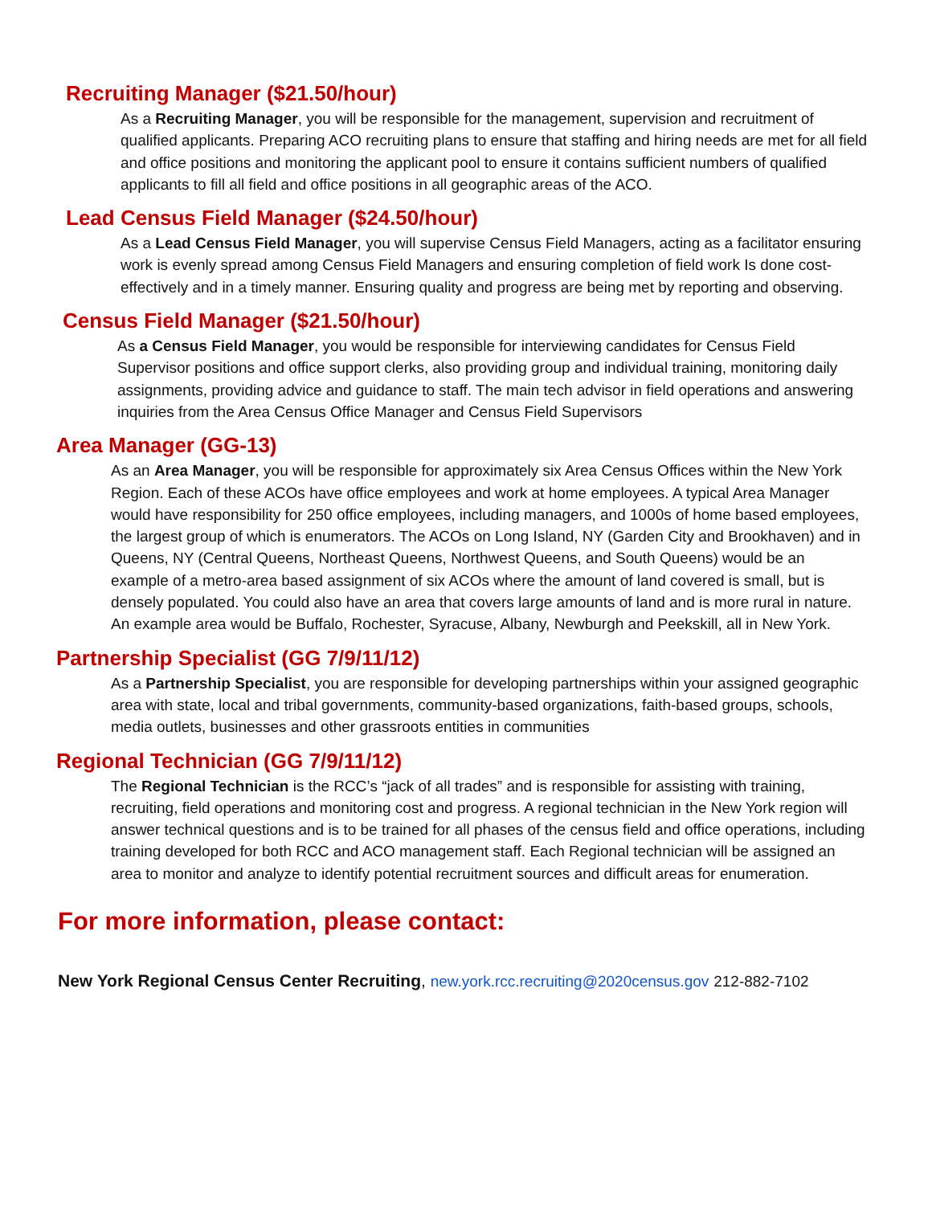Recruiting Manager ($21.50/hour)
As a Recruiting Manager, you will be responsible for the management, supervision and recruitment of qualified applicants. Preparing ACO recruiting plans to ensure that staffing and hiring needs are met for all field and office positions and monitoring the applicant pool to ensure it contains sufficient numbers of qualified applicants to fill all field and office positions in all geographic areas of the ACO.
Lead Census Field Manager ($24.50/hour)
As a Lead Census Field Manager, you will supervise Census Field Managers, acting as a facilitator ensuring work is evenly spread among Census Field Managers and ensuring completion of field work Is done cost-effectively and in a timely manner. Ensuring quality and progress are being met by reporting and observing.
Census Field Manager ($21.50/hour)
As a Census Field Manager, you would be responsible for interviewing candidates for Census Field Supervisor positions and office support clerks, also providing group and individual training, monitoring daily assignments, providing advice and guidance to staff. The main tech advisor in field operations and answering inquiries from the Area Census Office Manager and Census Field Supervisors
Area Manager (GG-13)
As an Area Manager, you will be responsible for approximately six Area Census Offices within the New York Region. Each of these ACOs have office employees and work at home employees. A typical Area Manager would have responsibility for 250 office employees, including managers, and 1000s of home based employees, the largest group of which is enumerators. The ACOs on Long Island, NY (Garden City and Brookhaven) and in Queens, NY (Central Queens, Northeast Queens, Northwest Queens, and South Queens) would be an example of a metro-area based assignment of six ACOs where the amount of land covered is small, but is densely populated. You could also have an area that covers large amounts of land and is more rural in nature. An example area would be Buffalo, Rochester, Syracuse, Albany, Newburgh and Peekskill, all in New York.
Partnership Specialist (GG 7/9/11/12)
As a Partnership Specialist, you are responsible for developing partnerships within your assigned geographic area with state, local and tribal governments, community-based organizations, faith-based groups, schools, media outlets, businesses and other grassroots entities in communities
Regional Technician (GG 7/9/11/12)
The Regional Technician is the RCC’s “jack of all trades” and is responsible for assisting with training, recruiting, field operations and monitoring cost and progress. A regional technician in the New York region will answer technical questions and is to be trained for all phases of the census field and office operations, including training developed for both RCC and ACO management staff. Each Regional technician will be assigned an area to monitor and analyze to identify potential recruitment sources and difficult areas for enumeration.
For more information, please contact:
New York Regional Census Center Recruiting, new.york.rcc.recruiting@2020census.gov 212-882-7102